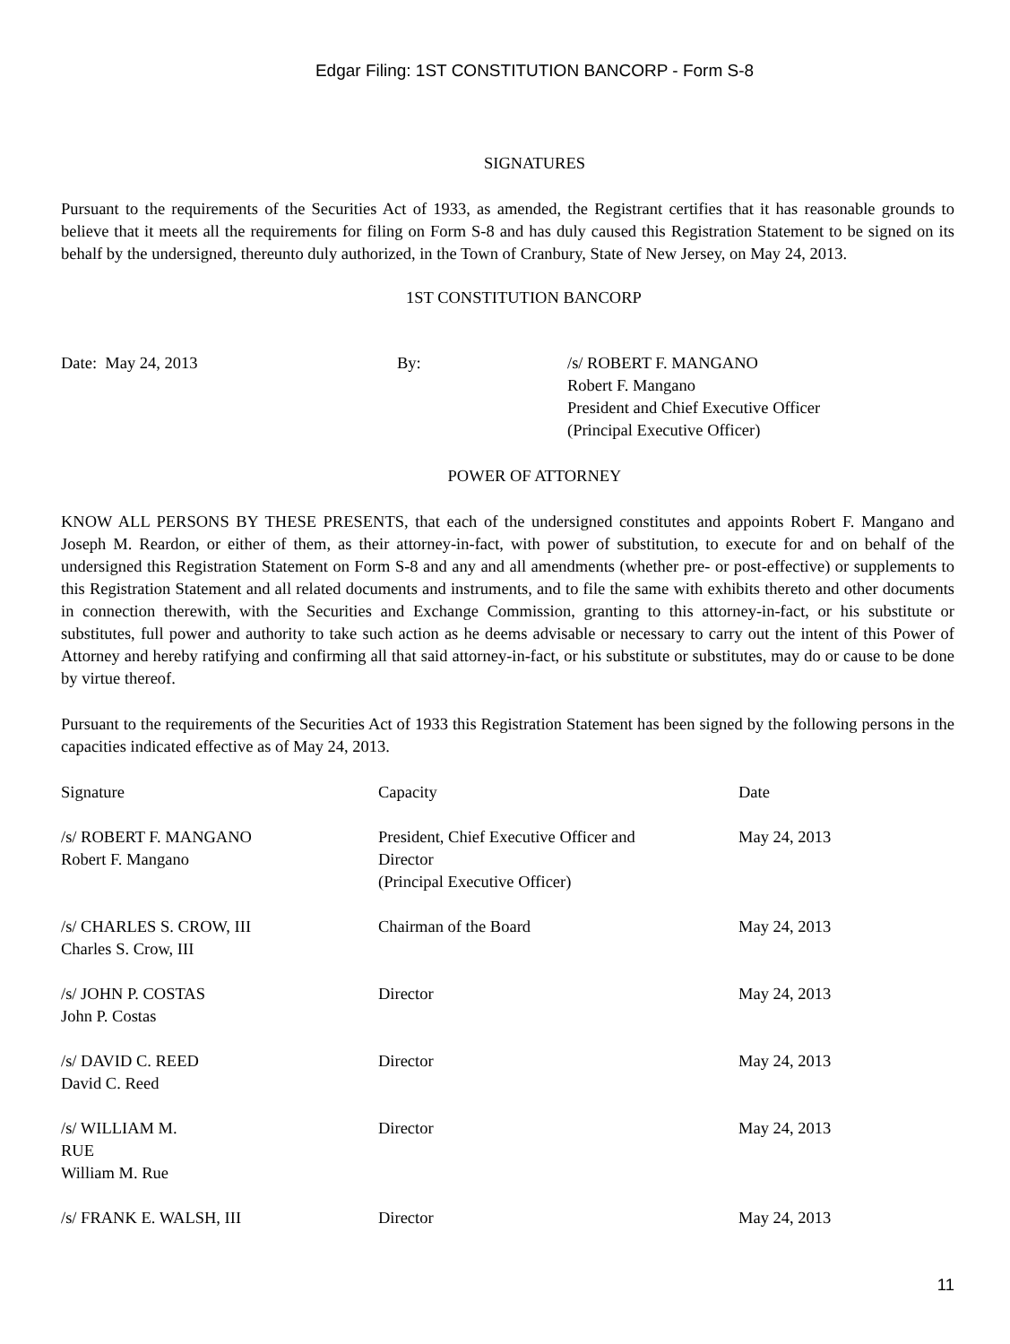Edgar Filing: 1ST CONSTITUTION BANCORP - Form S-8
SIGNATURES
Pursuant to the requirements of the Securities Act of 1933, as amended, the Registrant certifies that it has reasonable grounds to believe that it meets all the requirements for filing on Form S-8 and has duly caused this Registration Statement to be signed on its behalf by the undersigned, thereunto duly authorized, in the Town of Cranbury, State of New Jersey, on May 24, 2013.
1ST CONSTITUTION BANCORP
| Date: May 24, 2013 | By: | /s/ ROBERT F. MANGANO Robert F. Mangano President and Chief Executive Officer (Principal Executive Officer) |
POWER OF ATTORNEY
KNOW ALL PERSONS BY THESE PRESENTS, that each of the undersigned constitutes and appoints Robert F. Mangano and Joseph M. Reardon, or either of them, as their attorney-in-fact, with power of substitution, to execute for and on behalf of the undersigned this Registration Statement on Form S-8 and any and all amendments (whether pre- or post-effective) or supplements to this Registration Statement and all related documents and instruments, and to file the same with exhibits thereto and other documents in connection therewith, with the Securities and Exchange Commission, granting to this attorney-in-fact, or his substitute or substitutes, full power and authority to take such action as he deems advisable or necessary to carry out the intent of this Power of Attorney and hereby ratifying and confirming all that said attorney-in-fact, or his substitute or substitutes, may do or cause to be done by virtue thereof.
Pursuant to the requirements of the Securities Act of 1933 this Registration Statement has been signed by the following persons in the capacities indicated effective as of May 24, 2013.
| Signature | Capacity | Date |
| /s/ ROBERT F. MANGANO Robert F. Mangano | President, Chief Executive Officer and Director (Principal Executive Officer) | May 24, 2013 |
| /s/ CHARLES S. CROW, III Charles S. Crow, III | Chairman of the Board | May 24, 2013 |
| /s/ JOHN P. COSTAS John P. Costas | Director | May 24, 2013 |
| /s/ DAVID C. REED David C. Reed | Director | May 24, 2013 |
| /s/ WILLIAM M. RUE William M. Rue | Director | May 24, 2013 |
| /s/ FRANK E. WALSH, III | Director | May 24, 2013 |
11